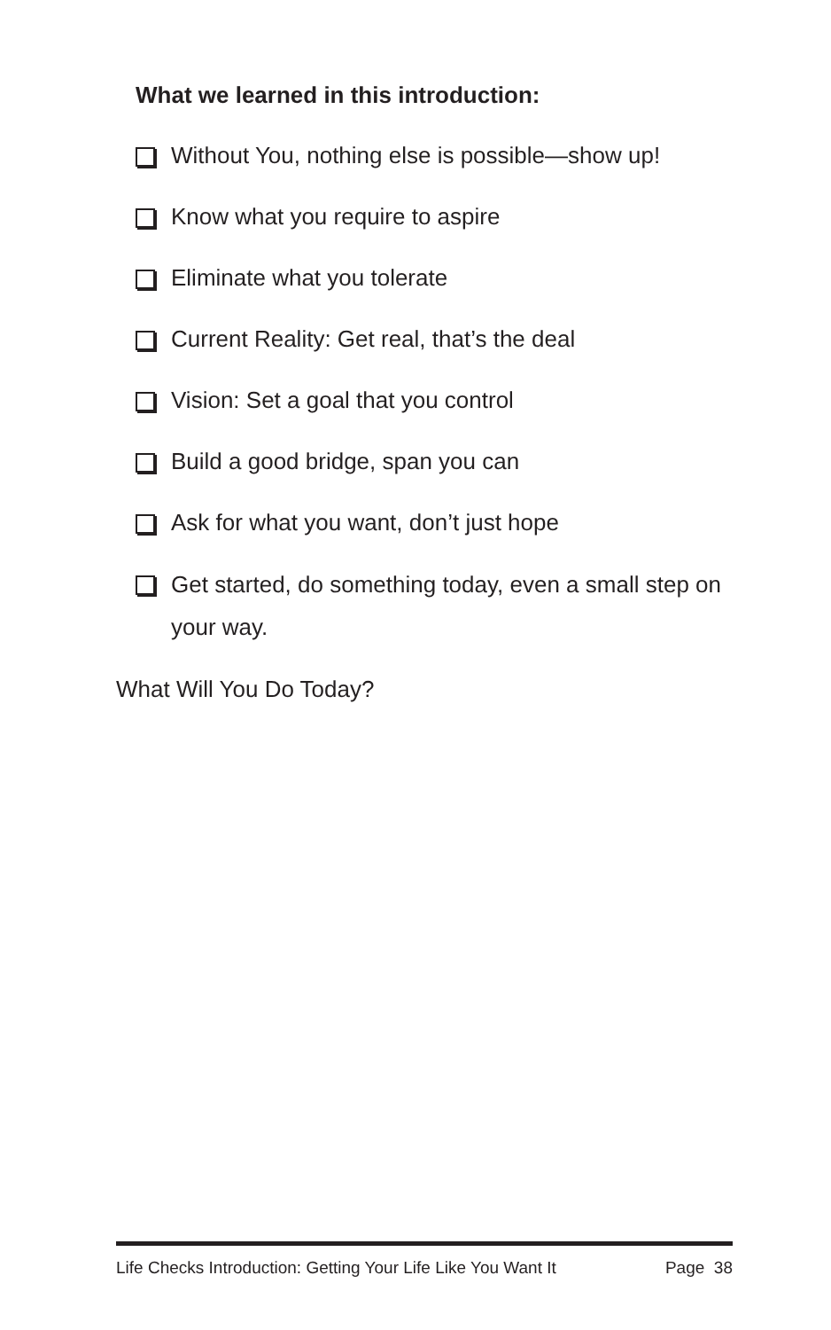What we learned in this introduction:
Without You, nothing else is possible—show up!
Know what you require to aspire
Eliminate what you tolerate
Current Reality: Get real, that’s the deal
Vision: Set a goal that you control
Build a good bridge, span you can
Ask for what you want, don’t just hope
Get started, do something today, even a small step on your way.
What Will You Do Today?
Life Checks Introduction: Getting Your Life Like You Want It Page 38